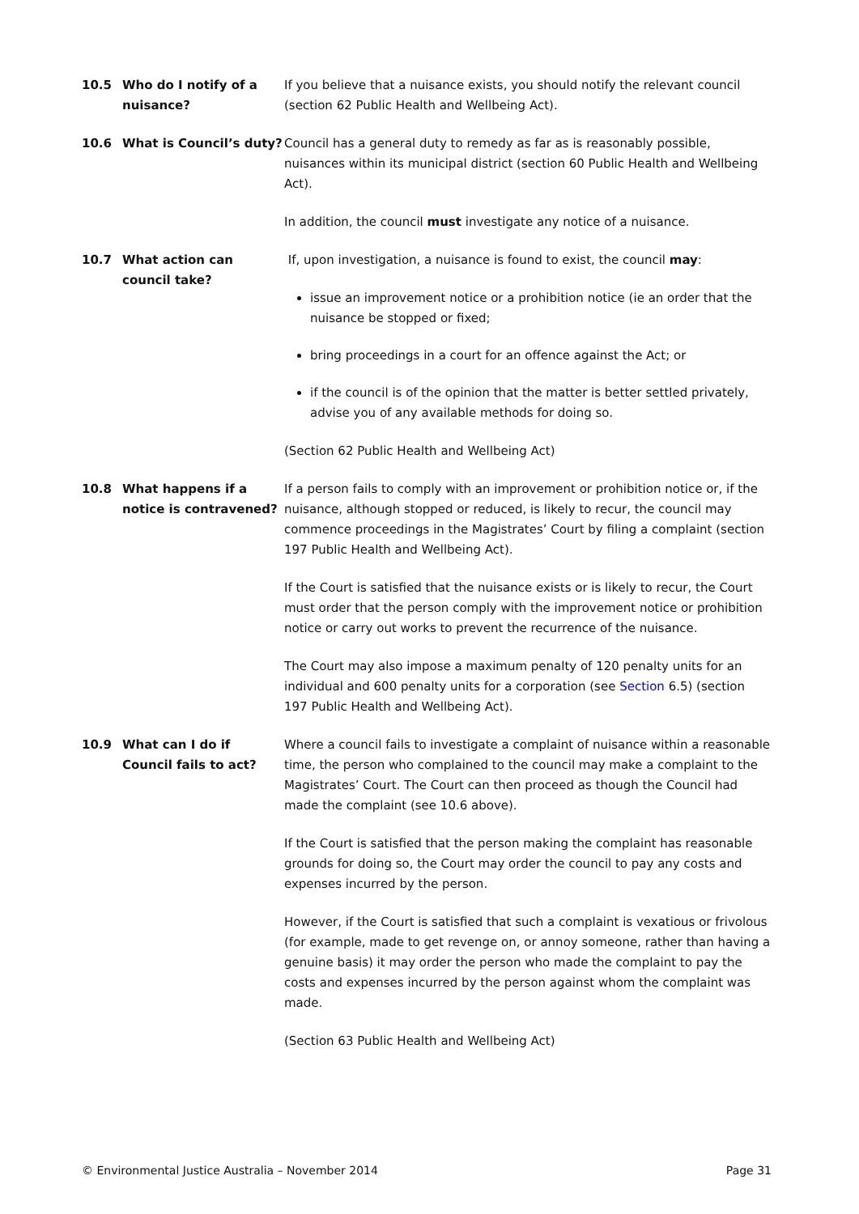10.5 Who do I notify of a nuisance?
If you believe that a nuisance exists, you should notify the relevant council (section 62 Public Health and Wellbeing Act).
10.6 What is Council’s duty?
Council has a general duty to remedy as far as is reasonably possible, nuisances within its municipal district (section 60 Public Health and Wellbeing Act).
In addition, the council must investigate any notice of a nuisance.
10.7 What action can council take?
If, upon investigation, a nuisance is found to exist, the council may:
issue an improvement notice or a prohibition notice (ie an order that the nuisance be stopped or fixed;
bring proceedings in a court for an offence against the Act; or
if the council is of the opinion that the matter is better settled privately, advise you of any available methods for doing so.
(Section 62 Public Health and Wellbeing Act)
10.8 What happens if a notice is contravened?
If a person fails to comply with an improvement or prohibition notice or, if the nuisance, although stopped or reduced, is likely to recur, the council may commence proceedings in the Magistrates’ Court by filing a complaint (section 197 Public Health and Wellbeing Act).
If the Court is satisfied that the nuisance exists or is likely to recur, the Court must order that the person comply with the improvement notice or prohibition notice or carry out works to prevent the recurrence of the nuisance.
The Court may also impose a maximum penalty of 120 penalty units for an individual and 600 penalty units for a corporation (see Section 6.5) (section 197 Public Health and Wellbeing Act).
10.9 What can I do if Council fails to act?
Where a council fails to investigate a complaint of nuisance within a reasonable time, the person who complained to the council may make a complaint to the Magistrates’ Court. The Court can then proceed as though the Council had made the complaint (see 10.6 above).
If the Court is satisfied that the person making the complaint has reasonable grounds for doing so, the Court may order the council to pay any costs and expenses incurred by the person.
However, if the Court is satisfied that such a complaint is vexatious or frivolous (for example, made to get revenge on, or annoy someone, rather than having a genuine basis) it may order the person who made the complaint to pay the costs and expenses incurred by the person against whom the complaint was made.
(Section 63 Public Health and Wellbeing Act)
© Environmental Justice Australia – November 2014 Page 31